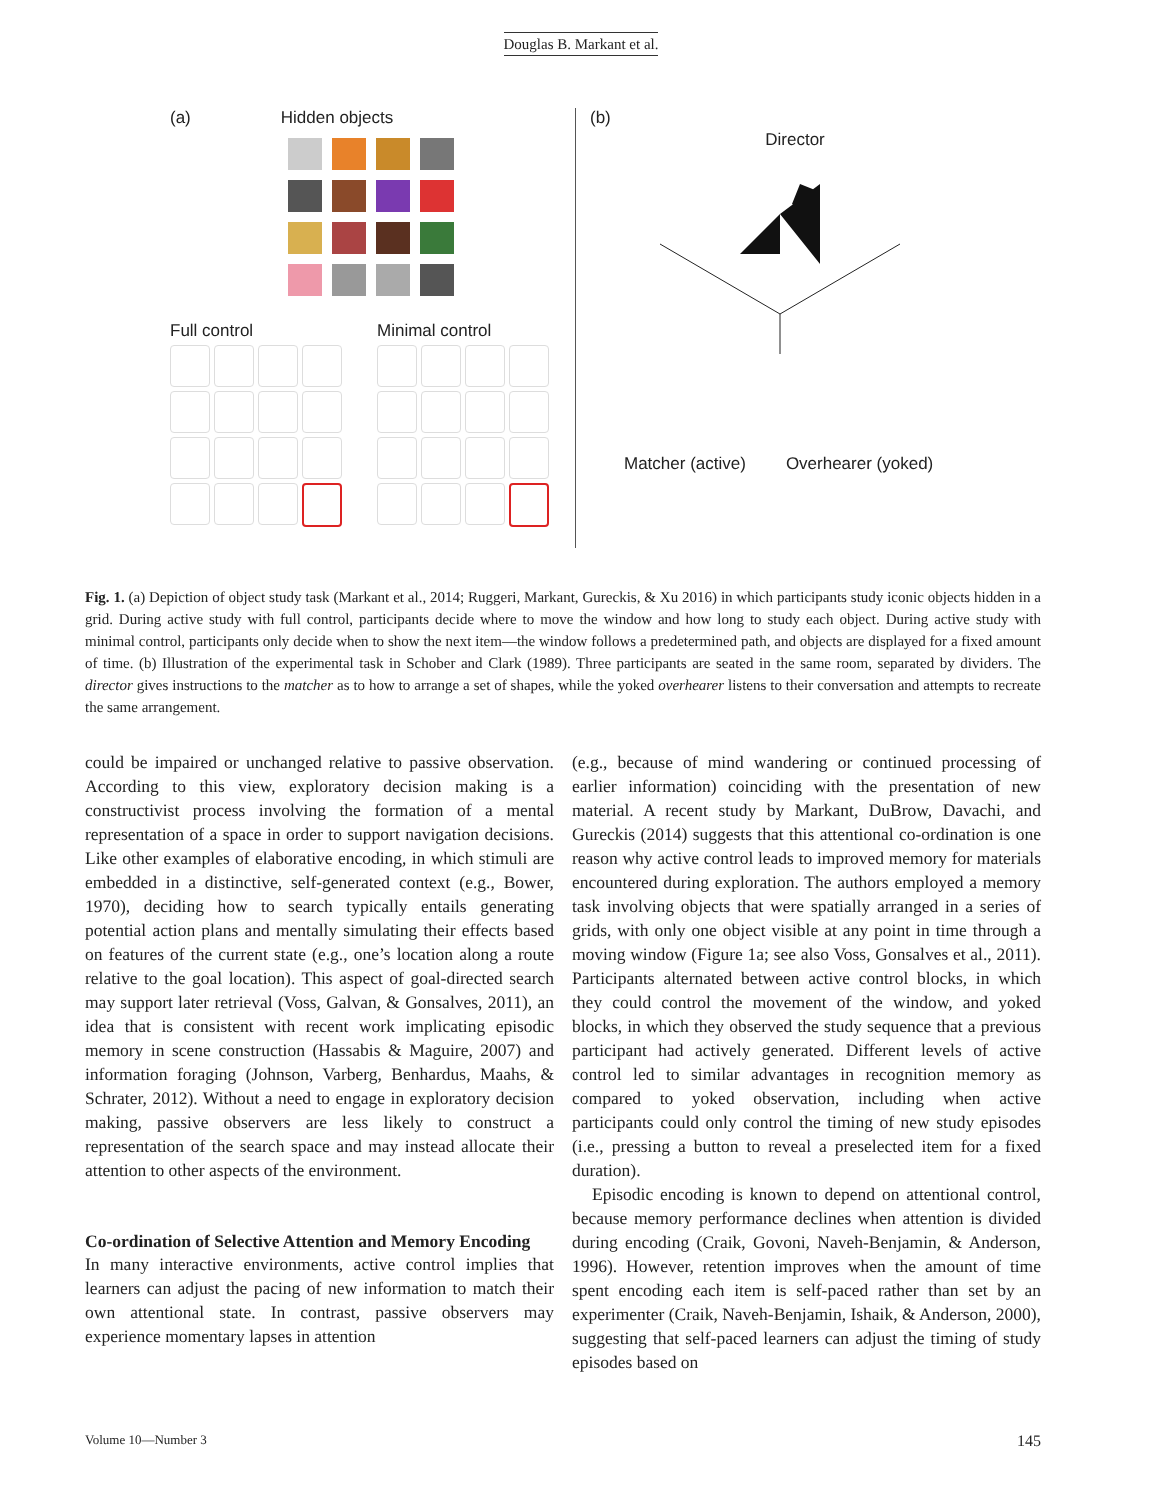Douglas B. Markant et al.
(a) Hidden objects
Full control Minimal control
(b)
Director
Matcher (active) Overhearer (yoked)
Fig. 1. (a) Depiction of object study task (Markant et al., 2014; Ruggeri, Markant, Gureckis, & Xu 2016) in which participants study iconic objects hidden in a grid. During active study with full control, participants decide where to move the window and how long to study each object. During active study with minimal control, participants only decide when to show the next item—the window follows a predetermined path, and objects are displayed for a fixed amount of time. (b) Illustration of the experimental task in Schober and Clark (1989). Three participants are seated in the same room, separated by dividers. The director gives instructions to the matcher as to how to arrange a set of shapes, while the yoked overhearer listens to their conversation and attempts to recreate the same arrangement.
could be impaired or unchanged relative to passive observation. According to this view, exploratory decision making is a constructivist process involving the formation of a mental representation of a space in order to support navigation decisions. Like other examples of elaborative encoding, in which stimuli are embedded in a distinctive, self-generated context (e.g., Bower, 1970), deciding how to search typically entails generating potential action plans and mentally simulating their effects based on features of the current state (e.g., one’s location along a route relative to the goal location). This aspect of goal-directed search may support later retrieval (Voss, Galvan, & Gonsalves, 2011), an idea that is consistent with recent work implicating episodic memory in scene construction (Hassabis & Maguire, 2007) and information foraging (Johnson, Varberg, Benhardus, Maahs, & Schrater, 2012). Without a need to engage in exploratory decision making, passive observers are less likely to construct a representation of the search space and may instead allocate their attention to other aspects of the environment.
Co-ordination of Selective Attention and Memory Encoding
In many interactive environments, active control implies that learners can adjust the pacing of new information to match their own attentional state. In contrast, passive observers may experience momentary lapses in attention
(e.g., because of mind wandering or continued processing of earlier information) coinciding with the presentation of new material. A recent study by Markant, DuBrow, Davachi, and Gureckis (2014) suggests that this attentional co-ordination is one reason why active control leads to improved memory for materials encountered during exploration. The authors employed a memory task involving objects that were spatially arranged in a series of grids, with only one object visible at any point in time through a moving window (Figure 1a; see also Voss, Gonsalves et al., 2011). Participants alternated between active control blocks, in which they could control the movement of the window, and yoked blocks, in which they observed the study sequence that a previous participant had actively generated. Different levels of active control led to similar advantages in recognition memory as compared to yoked observation, including when active participants could only control the timing of new study episodes (i.e., pressing a button to reveal a preselected item for a fixed duration).
Episodic encoding is known to depend on attentional control, because memory performance declines when attention is divided during encoding (Craik, Govoni, Naveh-Benjamin, & Anderson, 1996). However, retention improves when the amount of time spent encoding each item is self-paced rather than set by an experimenter (Craik, Naveh-Benjamin, Ishaik, & Anderson, 2000), suggesting that self-paced learners can adjust the timing of study episodes based on
Volume 10—Number 3 145